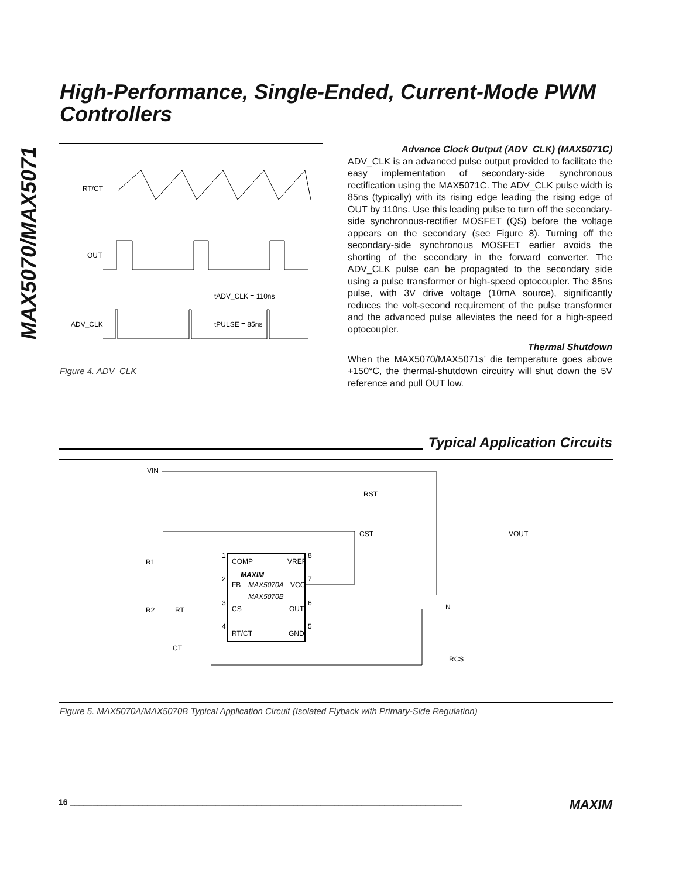MAX5070/MAX5071
High-Performance, Single-Ended, Current-Mode PWM Controllers
RT/CT
OUT
tADV_CLK = 110ns
ADV_CLK
tPULSE = 85ns
Figure 4. ADV_CLK
Advance Clock Output (ADV_CLK) (MAX5071C)
ADV_CLK is an advanced pulse output provided to facilitate the easy implementation of secondary-side synchronous rectification using the MAX5071C. The ADV_CLK pulse width is 85ns (typically) with its rising edge leading the rising edge of OUT by 110ns. Use this leading pulse to turn off the secondary-side synchronous-rectifier MOSFET (QS) before the voltage appears on the secondary (see Figure 8). Turning off the secondary-side synchronous MOSFET earlier avoids the shorting of the secondary in the forward converter. The ADV_CLK pulse can be propagated to the secondary side using a pulse transformer or high-speed optocoupler. The 85ns pulse, with 3V drive voltage (10mA source), significantly reduces the volt-second requirement of the pulse transformer and the advanced pulse alleviates the need for a high-speed optocoupler.
Thermal Shutdown
When the MAX5070/MAX5071s’ die temperature goes above +150°C, the thermal-shutdown circuitry will shut down the 5V reference and pull OUT low.
Typical Application Circuits
VIN
RST
CST
VOUT
R1
R2
RT
CT
1
COMP
VREF
8
MAXIM
2
FB
MAX5070A
VCC
7
MAX5070B
3
CS
OUT
6
4
RT/CT
GND
5
N
RCS
Figure 5. MAX5070A/MAX5070B Typical Application Circuit (Isolated Flyback with Primary-Side Regulation)
16 ______________________________________________________________________________________ MAXIM